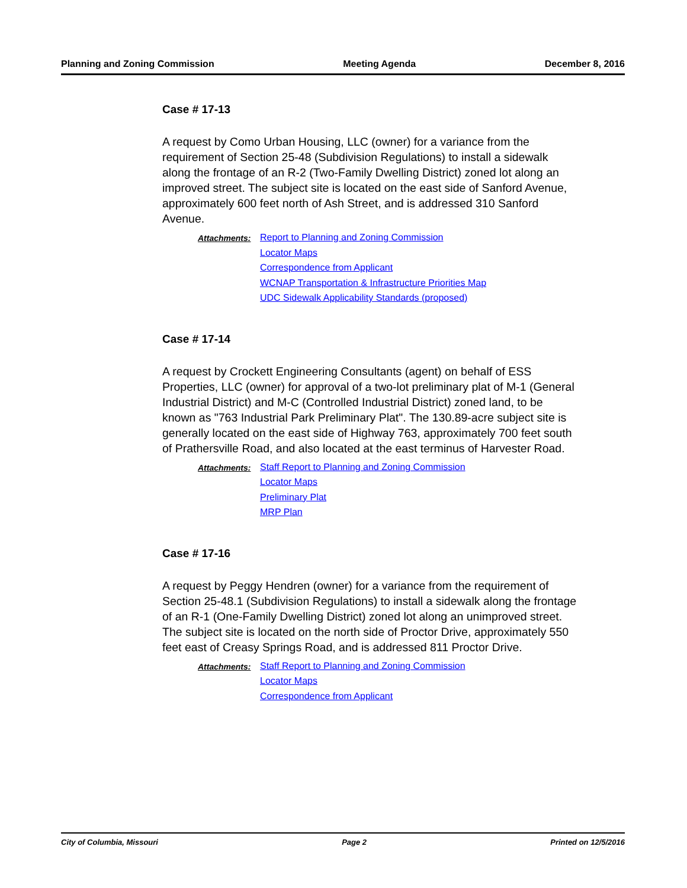Planning and Zoning Commission Meeting Agenda December 8, 2016
Case # 17-13
A request by Como Urban Housing, LLC (owner) for a variance from the requirement of Section 25-48 (Subdivision Regulations) to install a sidewalk along the frontage of an R-2 (Two-Family Dwelling District) zoned lot along an improved street. The subject site is located on the east side of Sanford Avenue, approximately 600 feet north of Ash Street, and is addressed 310 Sanford Avenue.
Attachments:
Report to Planning and Zoning Commission
Locator Maps
Correspondence from Applicant
WCNAP Transportation & Infrastructure Priorities Map
UDC Sidewalk Applicability Standards (proposed)
Case # 17-14
A request by Crockett Engineering Consultants (agent) on behalf of ESS Properties, LLC (owner) for approval of a two-lot preliminary plat of M-1 (General Industrial District) and M-C (Controlled Industrial District) zoned land, to be known as "763 Industrial Park Preliminary Plat". The 130.89-acre subject site is generally located on the east side of Highway 763, approximately 700 feet south of Prathersville Road, and also located at the east terminus of Harvester Road.
Attachments:
Staff Report to Planning and Zoning Commission
Locator Maps
Preliminary Plat
MRP Plan
Case # 17-16
A request by Peggy Hendren (owner) for a variance from the requirement of Section 25-48.1 (Subdivision Regulations) to install a sidewalk along the frontage of an R-1 (One-Family Dwelling District) zoned lot along an unimproved street. The subject site is located on the north side of Proctor Drive, approximately 550 feet east of Creasy Springs Road, and is addressed 811 Proctor Drive.
Attachments:
Staff Report to Planning and Zoning Commission
Locator Maps
Correspondence from Applicant
City of Columbia, Missouri Page 2 Printed on 12/5/2016